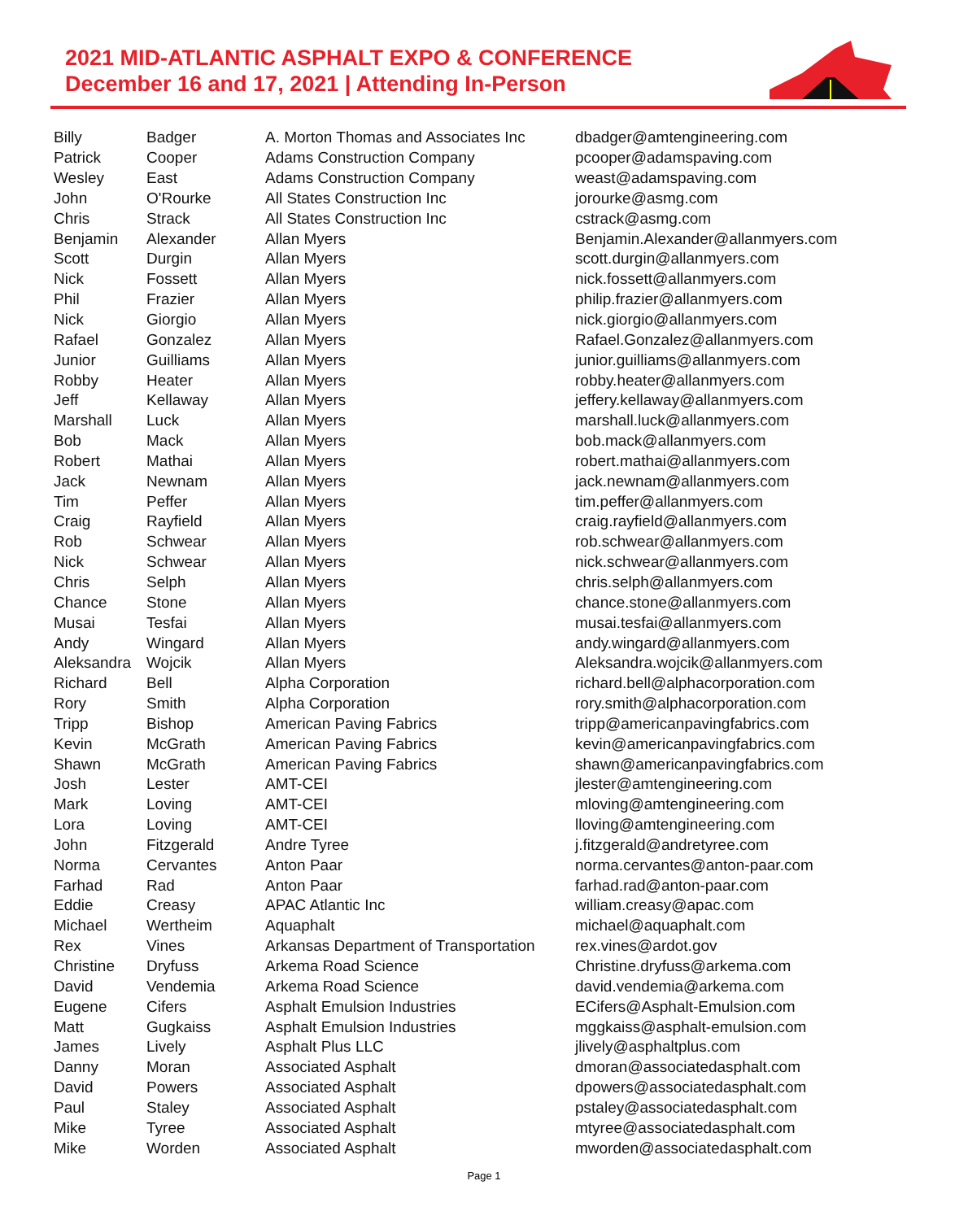2021 MID-ATLANTIC ASPHALT EXPO & CONFERENCE
December 16 and 17, 2021 | Attending In-Person
| Billy | Badger | A. Morton Thomas and Associates Inc | dbadger@amtengineering.com |
| Patrick | Cooper | Adams Construction Company | pcooper@adamspaving.com |
| Wesley | East | Adams Construction Company | weast@adamspaving.com |
| John | O'Rourke | All States Construction Inc | jorourke@asmg.com |
| Chris | Strack | All States Construction Inc | cstrack@asmg.com |
| Benjamin | Alexander | Allan Myers | Benjamin.Alexander@allanmyers.com |
| Scott | Durgin | Allan Myers | scott.durgin@allanmyers.com |
| Nick | Fossett | Allan Myers | nick.fossett@allanmyers.com |
| Phil | Frazier | Allan Myers | philip.frazier@allanmyers.com |
| Nick | Giorgio | Allan Myers | nick.giorgio@allanmyers.com |
| Rafael | Gonzalez | Allan Myers | Rafael.Gonzalez@allanmyers.com |
| Junior | Guilliams | Allan Myers | junior.guilliams@allanmyers.com |
| Robby | Heater | Allan Myers | robby.heater@allanmyers.com |
| Jeff | Kellaway | Allan Myers | jeffery.kellaway@allanmyers.com |
| Marshall | Luck | Allan Myers | marshall.luck@allanmyers.com |
| Bob | Mack | Allan Myers | bob.mack@allanmyers.com |
| Robert | Mathai | Allan Myers | robert.mathai@allanmyers.com |
| Jack | Newnam | Allan Myers | jack.newnam@allanmyers.com |
| Tim | Peffer | Allan Myers | tim.peffer@allanmyers.com |
| Craig | Rayfield | Allan Myers | craig.rayfield@allanmyers.com |
| Rob | Schwear | Allan Myers | rob.schwear@allanmyers.com |
| Nick | Schwear | Allan Myers | nick.schwear@allanmyers.com |
| Chris | Selph | Allan Myers | chris.selph@allanmyers.com |
| Chance | Stone | Allan Myers | chance.stone@allanmyers.com |
| Musai | Tesfai | Allan Myers | musai.tesfai@allanmyers.com |
| Andy | Wingard | Allan Myers | andy.wingard@allanmyers.com |
| Aleksandra | Wojcik | Allan Myers | Aleksandra.wojcik@allanmyers.com |
| Richard | Bell | Alpha Corporation | richard.bell@alphacorporation.com |
| Rory | Smith | Alpha Corporation | rory.smith@alphacorporation.com |
| Tripp | Bishop | American Paving Fabrics | tripp@americanpavingfabrics.com |
| Kevin | McGrath | American Paving Fabrics | kevin@americanpavingfabrics.com |
| Shawn | McGrath | American Paving Fabrics | shawn@americanpavingfabrics.com |
| Josh | Lester | AMT-CEI | jlester@amtengineering.com |
| Mark | Loving | AMT-CEI | mloving@amtengineering.com |
| Lora | Loving | AMT-CEI | lloving@amtengineering.com |
| John | Fitzgerald | Andre Tyree | j.fitzgerald@andretyree.com |
| Norma | Cervantes | Anton Paar | norma.cervantes@anton-paar.com |
| Farhad | Rad | Anton Paar | farhad.rad@anton-paar.com |
| Eddie | Creasy | APAC Atlantic Inc | william.creasy@apac.com |
| Michael | Wertheim | Aquaphalt | michael@aquaphalt.com |
| Rex | Vines | Arkansas Department of Transportation | rex.vines@ardot.gov |
| Christine | Dryfuss | Arkema Road Science | Christine.dryfuss@arkema.com |
| David | Vendemia | Arkema Road Science | david.vendemia@arkema.com |
| Eugene | Cifers | Asphalt Emulsion Industries | ECifers@Asphalt-Emulsion.com |
| Matt | Gugkaiss | Asphalt Emulsion Industries | mggkaiss@asphalt-emulsion.com |
| James | Lively | Asphalt Plus LLC | jlively@asphaltplus.com |
| Danny | Moran | Associated Asphalt | dmoran@associatedasphalt.com |
| David | Powers | Associated Asphalt | dpowers@associatedasphalt.com |
| Paul | Staley | Associated Asphalt | pstaley@associatedasphalt.com |
| Mike | Tyree | Associated Asphalt | mtyree@associatedasphalt.com |
| Mike | Worden | Associated Asphalt | mworden@associatedasphalt.com |
Page 1